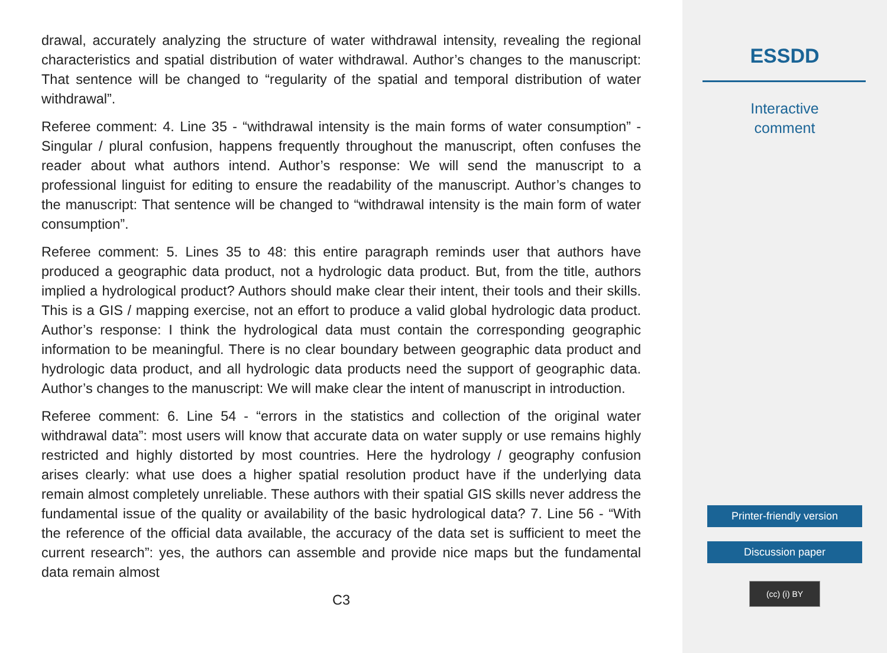drawal, accurately analyzing the structure of water withdrawal intensity, revealing the regional characteristics and spatial distribution of water withdrawal. Author’s changes to the manuscript: That sentence will be changed to “regularity of the spatial and temporal distribution of water withdrawal”.
Referee comment: 4. Line 35 - “withdrawal intensity is the main forms of water consumption” - Singular / plural confusion, happens frequently throughout the manuscript, often confuses the reader about what authors intend. Author’s response: We will send the manuscript to a professional linguist for editing to ensure the readability of the manuscript. Author’s changes to the manuscript: That sentence will be changed to “withdrawal intensity is the main form of water consumption”.
Referee comment: 5. Lines 35 to 48: this entire paragraph reminds user that authors have produced a geographic data product, not a hydrologic data product. But, from the title, authors implied a hydrological product? Authors should make clear their intent, their tools and their skills. This is a GIS / mapping exercise, not an effort to produce a valid global hydrologic data product. Author’s response: I think the hydrological data must contain the corresponding geographic information to be meaningful. There is no clear boundary between geographic data product and hydrologic data product, and all hydrologic data products need the support of geographic data. Author’s changes to the manuscript: We will make clear the intent of manuscript in introduction.
Referee comment: 6. Line 54 - “errors in the statistics and collection of the original water withdrawal data”: most users will know that accurate data on water supply or use remains highly restricted and highly distorted by most countries. Here the hydrology / geography confusion arises clearly: what use does a higher spatial resolution product have if the underlying data remain almost completely unreliable. These authors with their spatial GIS skills never address the fundamental issue of the quality or availability of the basic hydrological data? 7. Line 56 - “With the reference of the official data available, the accuracy of the data set is sufficient to meet the current research”: yes, the authors can assemble and provide nice maps but the fundamental data remain almost
C3
ESSDD
Interactive
comment
Printer-friendly version
Discussion paper
(cc) (i) BY